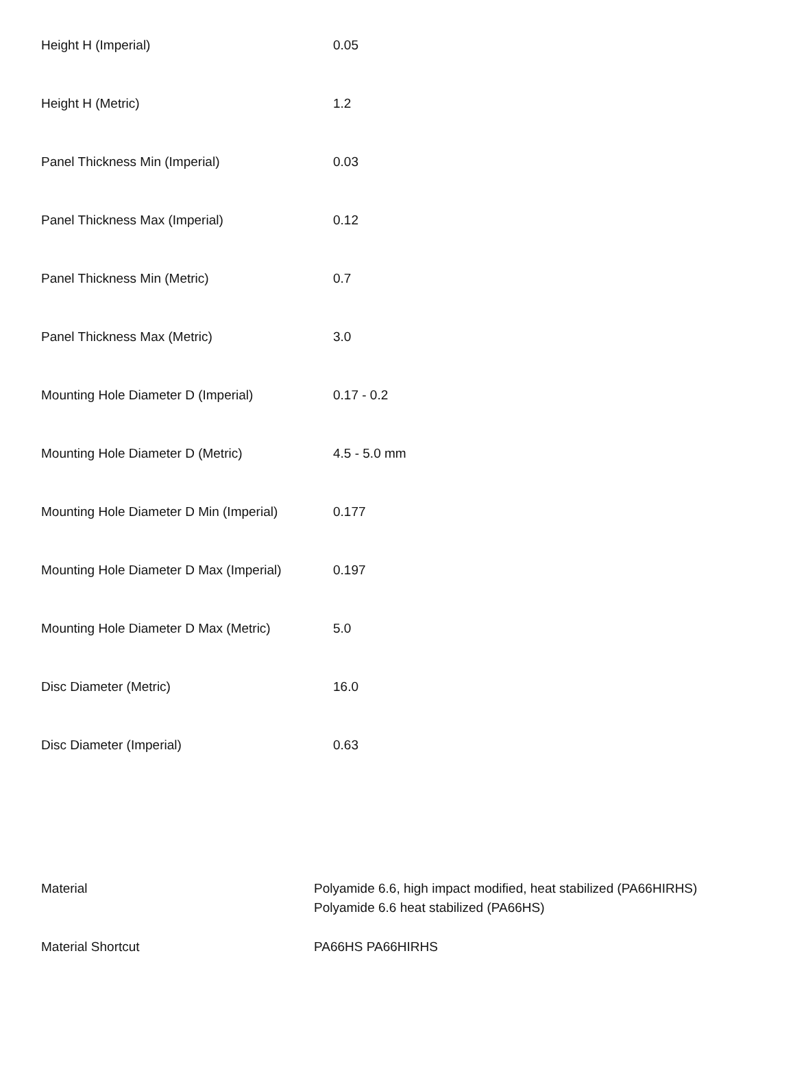| Height H (Imperial) | 0.05 |
| Height H (Metric) | 1.2 |
| Panel Thickness Min (Imperial) | 0.03 |
| Panel Thickness Max (Imperial) | 0.12 |
| Panel Thickness Min (Metric) | 0.7 |
| Panel Thickness Max (Metric) | 3.0 |
| Mounting Hole Diameter D (Imperial) | 0.17 - 0.2 |
| Mounting Hole Diameter D (Metric) | 4.5 - 5.0 mm |
| Mounting Hole Diameter D Min (Imperial) | 0.177 |
| Mounting Hole Diameter D Max (Imperial) | 0.197 |
| Mounting Hole Diameter D Max (Metric) | 5.0 |
| Disc Diameter (Metric) | 16.0 |
| Disc Diameter (Imperial) | 0.63 |
| Material | Polyamide 6.6, high impact modified, heat stabilized (PA66HIRHS) Polyamide 6.6 heat stabilized (PA66HS) |
| Material Shortcut | PA66HS PA66HIRHS |